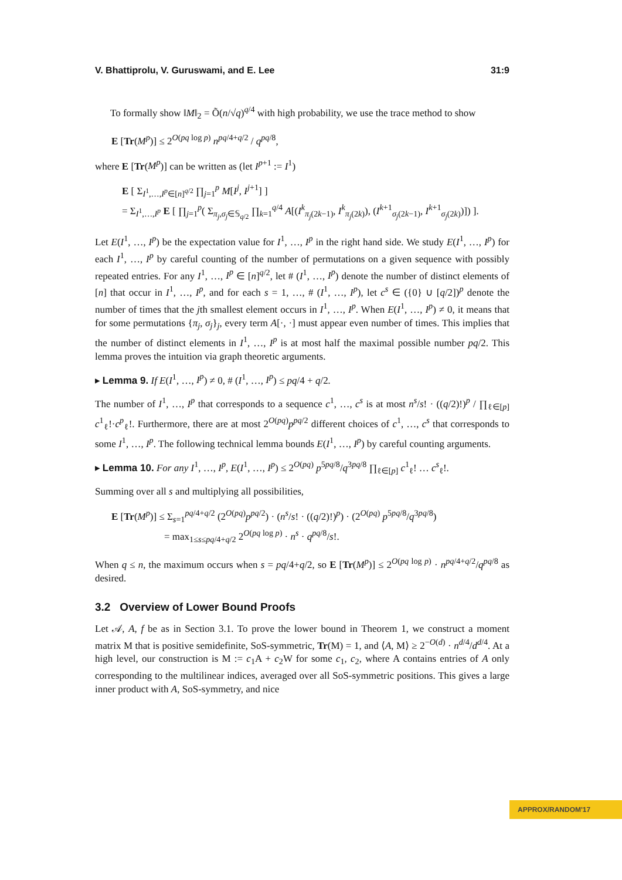V. Bhattiprolu, V. Guruswami, and E. Lee 31:9
To formally show ‖M‖<sub>2</sub> = Õ(n/√q)<sup>q/4</sup> with high probability, we use the trace method to show
E [Tr(M<sup>p</sup>)] ≤ 2<sup>O(pq log p)</sup> n<sup>pq/4+q/2</sup> / q<sup>pq/8</sup>,
where E [Tr(M<sup>p</sup>)] can be written as (let I<sup>p+1</sup> := I<sup>1</sup>)
E [ Σ<sub>I<sup>1</sup>,…,I<sup>p</sup>∈[n]<sup>q/2</sup></sub> ∏<sub>j=1</sub><sup>p</sup> M[I<sup>j</sup>, I<sup>j+1</sup>] ]
= Σ<sub>I<sup>1</sup>,…,I<sup>p</sup></sub> E [ ∏<sub>j=1</sub><sup>p</sup>( Σ<sub>π<sub>j</sub>,σ<sub>j</sub>∈𝕊<sub>q/2</sub></sub> ∏<sub>k=1</sub><sup>q/4</sup> A[(I<sup>k</sup><sub>π<sub>j</sub>(2k−1)</sub>, I<sup>k</sup><sub>π<sub>j</sub>(2k)</sub>), (I<sup>k+1</sup><sub>σ<sub>j</sub>(2k−1)</sub>, I<sup>k+1</sup><sub>σ<sub>j</sub>(2k)</sub>)]) ].
Let E(I<sup>1</sup>, …, I<sup>p</sup>) be the expectation value for I<sup>1</sup>, …, I<sup>p</sup> in the right hand side. We study E(I<sup>1</sup>, …, I<sup>p</sup>) for each I<sup>1</sup>, …, I<sup>p</sup> by careful counting of the number of permutations on a given sequence with possibly repeated entries. For any I<sup>1</sup>, …, I<sup>p</sup> ∈ [n]<sup>q/2</sup>, let # (I<sup>1</sup>, …, I<sup>p</sup>) denote the number of distinct elements of [n] that occur in I<sup>1</sup>, …, I<sup>p</sup>, and for each s = 1, …, # (I<sup>1</sup>, …, I<sup>p</sup>), let c<sup>s</sup> ∈ ({0} ∪ [q/2])<sup>p</sup> denote the number of times that the jth smallest element occurs in I<sup>1</sup>, …, I<sup>p</sup>. When E(I<sup>1</sup>, …, I<sup>p</sup>) ≠ 0, it means that for some permutations {π<sub>j</sub>, σ<sub>j</sub>}<sub>j</sub>, every term A[·, ·] must appear even number of times. This implies that the number of distinct elements in I<sup>1</sup>, …, I<sup>p</sup> is at most half the maximal possible number pq/2. This lemma proves the intuition via graph theoretic arguments.
▸ Lemma 9. If E(I<sup>1</sup>, …, I<sup>p</sup>) ≠ 0, # (I<sup>1</sup>, …, I<sup>p</sup>) ≤ pq/4 + q/2.
The number of I<sup>1</sup>, …, I<sup>p</sup> that corresponds to a sequence c<sup>1</sup>, …, c<sup>s</sup> is at most n<sup>s</sup>/s! · ((q/2)!)<sup>p</sup> / ∏<sub>ℓ∈[p]</sub> c<sup>1</sup><sub>ℓ</sub>!·c<sup>p</sup><sub>ℓ</sub>!. Furthermore, there are at most 2<sup>O(pq)</sup>p<sup>pq/2</sup> different choices of c<sup>1</sup>, …, c<sup>s</sup> that corresponds to some I<sup>1</sup>, …, I<sup>p</sup>. The following technical lemma bounds E(I<sup>1</sup>, …, I<sup>p</sup>) by careful counting arguments.
▸ Lemma 10. For any I<sup>1</sup>, …, I<sup>p</sup>, E(I<sup>1</sup>, …, I<sup>p</sup>) ≤ 2<sup>O(pq)</sup> p<sup>5pq/8</sup>/q<sup>3pq/8</sup> ∏<sub>ℓ∈[p]</sub> c<sup>1</sup><sub>ℓ</sub>! … c<sup>s</sup><sub>ℓ</sub>!.
Summing over all s and multiplying all possibilities,
E [Tr(M<sup>p</sup>)] ≤ Σ<sub>s=1</sub><sup>pq/4+q/2</sup> (2<sup>O(pq)</sup>p<sup>pq/2</sup>) · (n<sup>s</sup>/s! · ((q/2)!)<sup>p</sup>) · (2<sup>O(pq)</sup> p<sup>5pq/8</sup>/q<sup>3pq/8</sup>)
= max<sub>1≤s≤pq/4+q/2</sub> 2<sup>O(pq log p)</sup> · n<sup>s</sup> · q<sup>pq/8</sup>/s!.
When q ≤ n, the maximum occurs when s = pq/4+q/2, so E [Tr(M<sup>p</sup>)] ≤ 2<sup>O(pq log p)</sup> · n<sup>pq/4+q/2</sup>/q<sup>pq/8</sup> as desired.
3.2 Overview of Lower Bound Proofs
Let 𝒜, A, f be as in Section 3.1. To prove the lower bound in Theorem 1, we construct a moment matrix M that is positive semidefinite, SoS-symmetric, Tr(M) = 1, and ⟨A, M⟩ ≥ 2<sup>−O(d)</sup> · n<sup>d/4</sup>/d<sup>d/4</sup>. At a high level, our construction is M := c<sub>1</sub>A + c<sub>2</sub>W for some c<sub>1</sub>, c<sub>2</sub>, where A contains entries of A only corresponding to the multilinear indices, averaged over all SoS-symmetric positions. This gives a large inner product with A, SoS-symmetry, and nice
APPROX/RANDOM'17